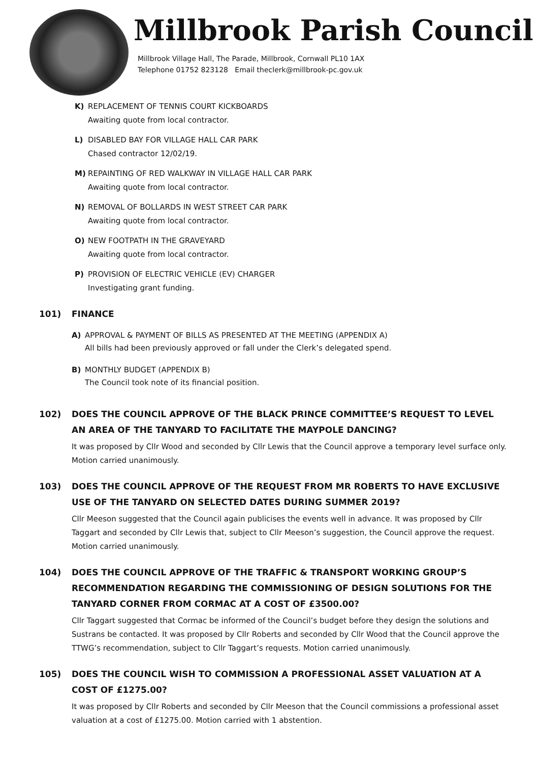Millbrook Parish Council
Millbrook Village Hall, The Parade, Millbrook, Cornwall PL10 1AX
Telephone 01752 823128 Email theclerk@millbrook-pc.gov.uk
K) REPLACEMENT OF TENNIS COURT KICKBOARDS
Awaiting quote from local contractor.
L) DISABLED BAY FOR VILLAGE HALL CAR PARK
Chased contractor 12/02/19.
M) REPAINTING OF RED WALKWAY IN VILLAGE HALL CAR PARK
Awaiting quote from local contractor.
N) REMOVAL OF BOLLARDS IN WEST STREET CAR PARK
Awaiting quote from local contractor.
O) NEW FOOTPATH IN THE GRAVEYARD
Awaiting quote from local contractor.
P) PROVISION OF ELECTRIC VEHICLE (EV) CHARGER
Investigating grant funding.
101) FINANCE
A) APPROVAL & PAYMENT OF BILLS AS PRESENTED AT THE MEETING (APPENDIX A)
All bills had been previously approved or fall under the Clerk’s delegated spend.
B) MONTHLY BUDGET (APPENDIX B)
The Council took note of its financial position.
102) DOES THE COUNCIL APPROVE OF THE BLACK PRINCE COMMITTEE’S REQUEST TO LEVEL AN AREA OF THE TANYARD TO FACILITATE THE MAYPOLE DANCING?
It was proposed by Cllr Wood and seconded by Cllr Lewis that the Council approve a temporary level surface only. Motion carried unanimously.
103) DOES THE COUNCIL APPROVE OF THE REQUEST FROM MR ROBERTS TO HAVE EXCLUSIVE USE OF THE TANYARD ON SELECTED DATES DURING SUMMER 2019?
Cllr Meeson suggested that the Council again publicises the events well in advance. It was proposed by Cllr Taggart and seconded by Cllr Lewis that, subject to Cllr Meeson’s suggestion, the Council approve the request. Motion carried unanimously.
104) DOES THE COUNCIL APPROVE OF THE TRAFFIC & TRANSPORT WORKING GROUP’S RECOMMENDATION REGARDING THE COMMISSIONING OF DESIGN SOLUTIONS FOR THE TANYARD CORNER FROM CORMAC AT A COST OF £3500.00?
Cllr Taggart suggested that Cormac be informed of the Council’s budget before they design the solutions and Sustrans be contacted. It was proposed by Cllr Roberts and seconded by Cllr Wood that the Council approve the TTWG’s recommendation, subject to Cllr Taggart’s requests. Motion carried unanimously.
105) DOES THE COUNCIL WISH TO COMMISSION A PROFESSIONAL ASSET VALUATION AT A COST OF £1275.00?
It was proposed by Cllr Roberts and seconded by Cllr Meeson that the Council commissions a professional asset valuation at a cost of £1275.00. Motion carried with 1 abstention.